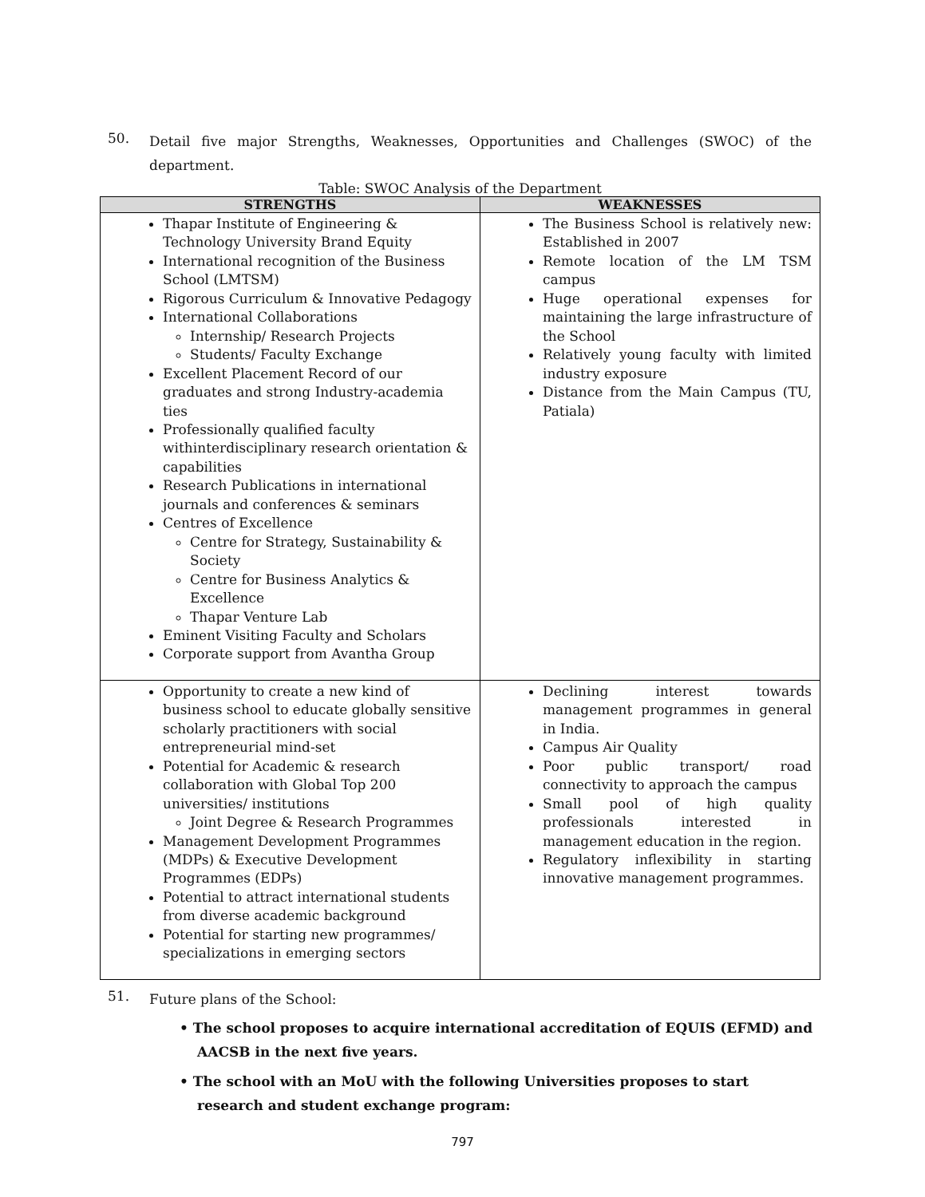50. Detail five major Strengths, Weaknesses, Opportunities and Challenges (SWOC) of the department.
Table: SWOC Analysis of the Department
| STRENGTHS | WEAKNESSES |
| --- | --- |
| Thapar Institute of Engineering & Technology University Brand Equity International recognition of the Business School (LMTSM) Rigorous Curriculum & Innovative Pedagogy International Collaborations Internship/ Research Projects Students/ Faculty Exchange Excellent Placement Record of our graduates and strong Industry-academia ties Professionally qualified faculty withinterdisciplinary research orientation & capabilities Research Publications in international journals and conferences & seminars Centres of Excellence Centre for Strategy, Sustainability & Society Centre for Business Analytics & Excellence Thapar Venture Lab Eminent Visiting Faculty and Scholars Corporate support from Avantha Group | The Business School is relatively new: Established in 2007 Remote location of the LM TSM campus Huge operational expenses for maintaining the large infrastructure of the School Relatively young faculty with limited industry exposure Distance from the Main Campus (TU, Patiala) |
| Opportunity to create a new kind of business school to educate globally sensitive scholarly practitioners with social entrepreneurial mind-set Potential for Academic & research collaboration with Global Top 200 universities/ institutions Joint Degree & Research Programmes Management Development Programmes (MDPs) & Executive Development Programmes (EDPs) Potential to attract international students from diverse academic background Potential for starting new programmes/ specializations in emerging sectors | Declining interest towards management programmes in general in India. Campus Air Quality Poor public transport/ road connectivity to approach the campus Small pool of high quality professionals interested in management education in the region. Regulatory inflexibility in starting innovative management programmes. |
51. Future plans of the School:
• The school proposes to acquire international accreditation of EQUIS (EFMD) and AACSB in the next five years.
• The school with an MoU with the following Universities proposes to start research and student exchange program:
797